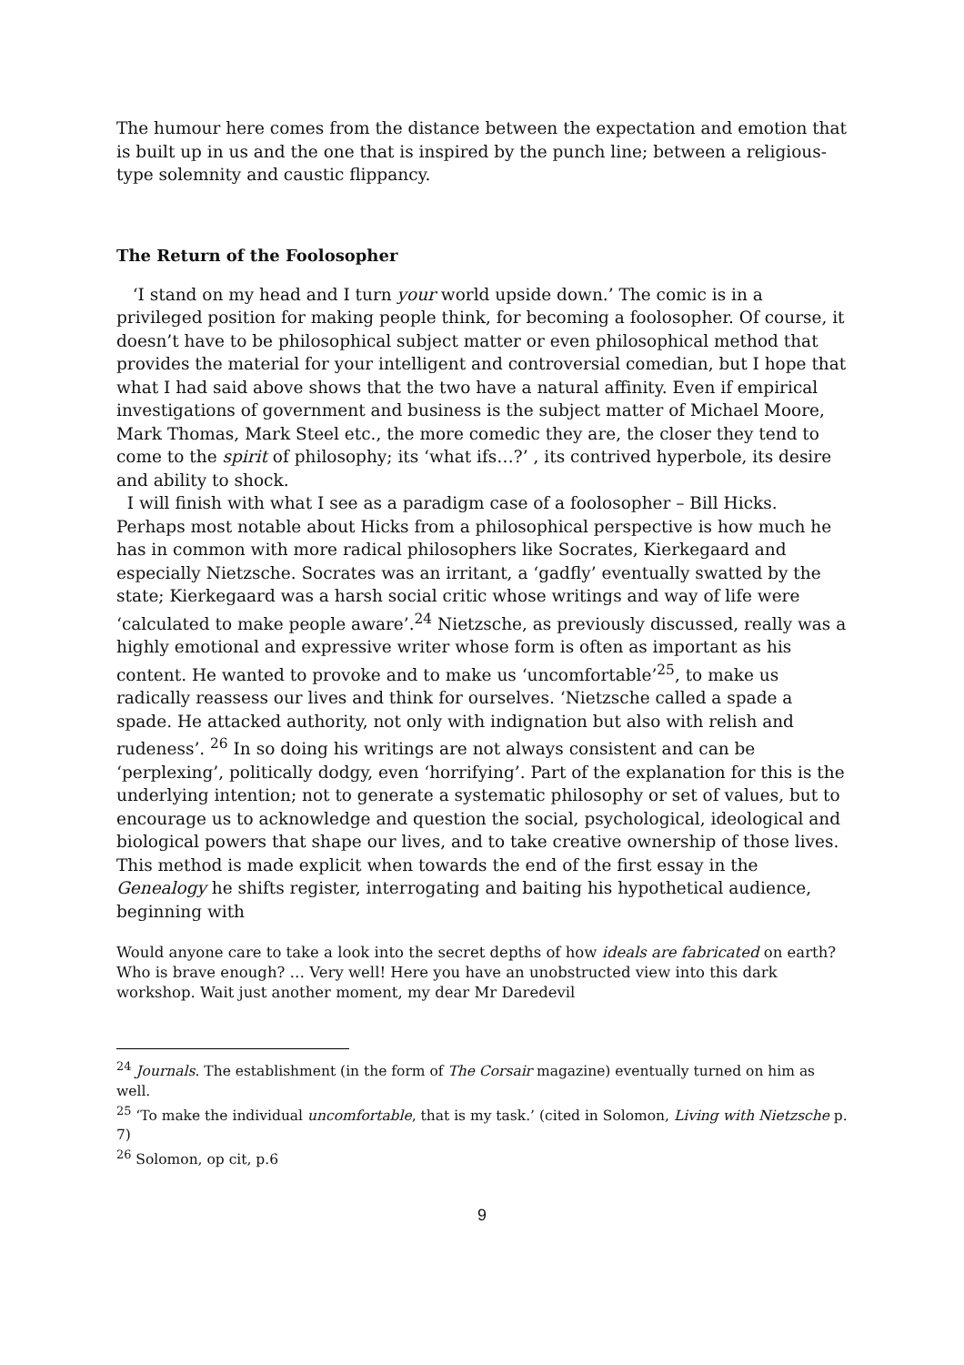The humour here comes from the distance between the expectation and emotion that is built up in us and the one that is inspired by the punch line; between a religious-type solemnity and caustic flippancy.
The Return of the Foolosopher
‘I stand on my head and I turn your world upside down.’ The comic is in a privileged position for making people think, for becoming a foolosopher. Of course, it doesn’t have to be philosophical subject matter or even philosophical method that provides the material for your intelligent and controversial comedian, but I hope that what I had said above shows that the two have a natural affinity. Even if empirical investigations of government and business is the subject matter of Michael Moore, Mark Thomas, Mark Steel etc., the more comedic they are, the closer they tend to come to the spirit of philosophy; its ‘what ifs…?’ , its contrived hyperbole, its desire and ability to shock.
I will finish with what I see as a paradigm case of a foolosopher – Bill Hicks. Perhaps most notable about Hicks from a philosophical perspective is how much he has in common with more radical philosophers like Socrates, Kierkegaard and especially Nietzsche. Socrates was an irritant, a ‘gadfly’ eventually swatted by the state; Kierkegaard was a harsh social critic whose writings and way of life were ‘calculated to make people aware’.<sup>24</sup> Nietzsche, as previously discussed, really was a highly emotional and expressive writer whose form is often as important as his content. He wanted to provoke and to make us ‘uncomfortable’<sup>25</sup>, to make us radically reassess our lives and think for ourselves. ‘Nietzsche called a spade a spade. He attacked authority, not only with indignation but also with relish and rudeness’. <sup>26</sup> In so doing his writings are not always consistent and can be ‘perplexing’, politically dodgy, even ‘horrifying’. Part of the explanation for this is the underlying intention; not to generate a systematic philosophy or set of values, but to encourage us to acknowledge and question the social, psychological, ideological and biological powers that shape our lives, and to take creative ownership of those lives. This method is made explicit when towards the end of the first essay in the Genealogy he shifts register, interrogating and baiting his hypothetical audience, beginning with
Would anyone care to take a look into the secret depths of how ideals are fabricated on earth? Who is brave enough? … Very well! Here you have an unobstructed view into this dark workshop. Wait just another moment, my dear Mr Daredevil
<sup>24</sup> Journals. The establishment (in the form of The Corsair magazine) eventually turned on him as well.
<sup>25</sup> ‘To make the individual uncomfortable, that is my task.’ (cited in Solomon, Living with Nietzsche p. 7)
<sup>26</sup> Solomon, op cit, p.6
9